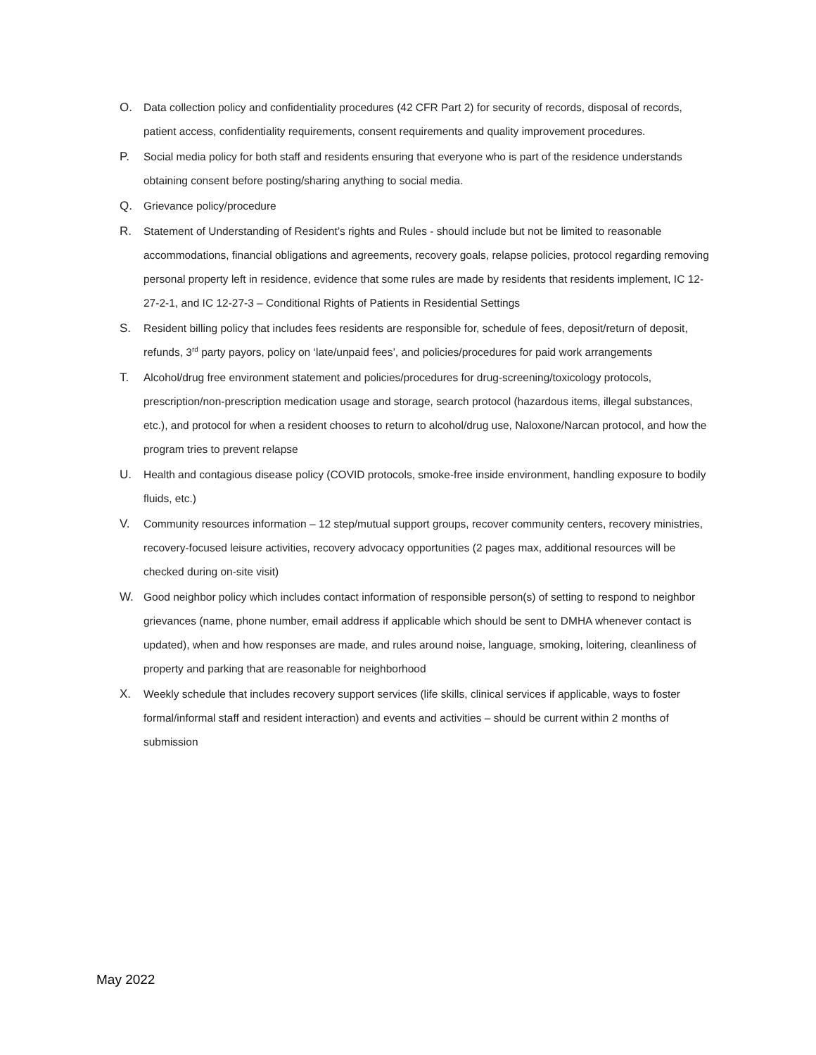O. Data collection policy and confidentiality procedures (42 CFR Part 2) for security of records, disposal of records, patient access, confidentiality requirements, consent requirements and quality improvement procedures.
P. Social media policy for both staff and residents ensuring that everyone who is part of the residence understands obtaining consent before posting/sharing anything to social media.
Q. Grievance policy/procedure
R. Statement of Understanding of Resident’s rights and Rules - should include but not be limited to reasonable accommodations, financial obligations and agreements, recovery goals, relapse policies, protocol regarding removing personal property left in residence, evidence that some rules are made by residents that residents implement, IC 12-27-2-1, and IC 12-27-3 – Conditional Rights of Patients in Residential Settings
S. Resident billing policy that includes fees residents are responsible for, schedule of fees, deposit/return of deposit, refunds, 3<sup>rd</sup> party payors, policy on ‘late/unpaid fees’, and policies/procedures for paid work arrangements
T. Alcohol/drug free environment statement and policies/procedures for drug-screening/toxicology protocols, prescription/non-prescription medication usage and storage, search protocol (hazardous items, illegal substances, etc.), and protocol for when a resident chooses to return to alcohol/drug use, Naloxone/Narcan protocol, and how the program tries to prevent relapse
U. Health and contagious disease policy (COVID protocols, smoke-free inside environment, handling exposure to bodily fluids, etc.)
V. Community resources information – 12 step/mutual support groups, recover community centers, recovery ministries, recovery-focused leisure activities, recovery advocacy opportunities (2 pages max, additional resources will be checked during on-site visit)
W. Good neighbor policy which includes contact information of responsible person(s) of setting to respond to neighbor grievances (name, phone number, email address if applicable which should be sent to DMHA whenever contact is updated), when and how responses are made, and rules around noise, language, smoking, loitering, cleanliness of property and parking that are reasonable for neighborhood
X. Weekly schedule that includes recovery support services (life skills, clinical services if applicable, ways to foster formal/informal staff and resident interaction) and events and activities – should be current within 2 months of submission
May 2022